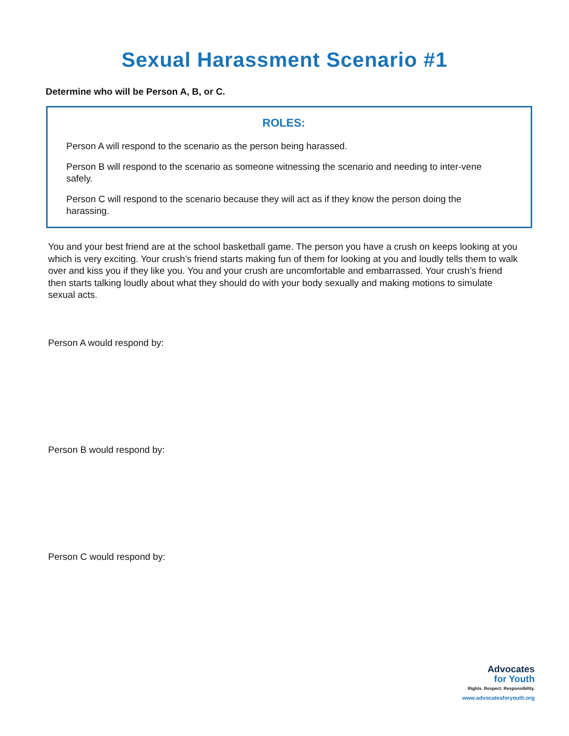Sexual Harassment Scenario #1
Determine who will be Person A, B, or C.
ROLES:
Person A will respond to the scenario as the person being harassed.
Person B will respond to the scenario as someone witnessing the scenario and needing to inter-vene safely.
Person C will respond to the scenario because they will act as if they know the person doing the harassing.
You and your best friend are at the school basketball game. The person you have a crush on keeps looking at you which is very exciting. Your crush’s friend starts making fun of them for looking at you and loudly tells them to walk over and kiss you if they like you. You and your crush are uncomfortable and embarrassed. Your crush’s friend then starts talking loudly about what they should do with your body sexually and making motions to simulate sexual acts.
Person A would respond by:
Person B would respond by:
Person C would respond by:
Advocates
for Youth
Rights. Respect. Responsibility.
www.advocatesforyouth.org